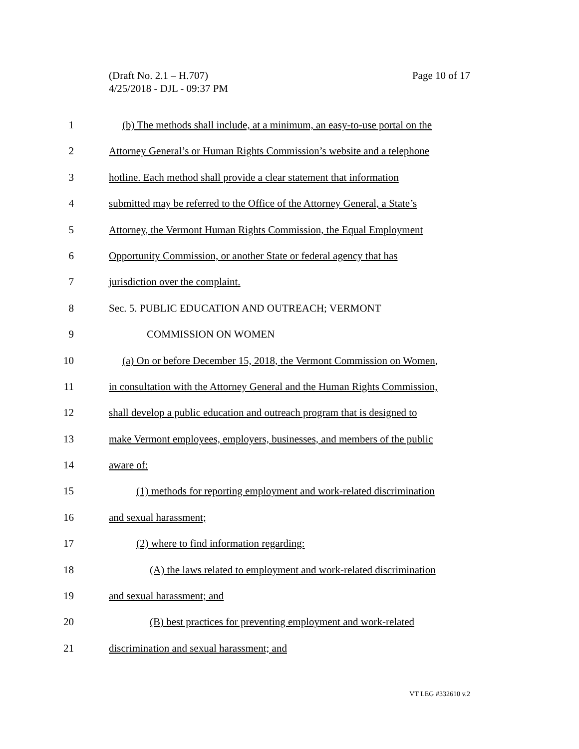(Draft No. 2.1 – H.707)
4/25/2018 - DJL - 09:37 PM
Page 10 of 17
1 (b) The methods shall include, at a minimum, an easy-to-use portal on the
2 Attorney General’s or Human Rights Commission’s website and a telephone
3 hotline. Each method shall provide a clear statement that information
4 submitted may be referred to the Office of the Attorney General, a State’s
5 Attorney, the Vermont Human Rights Commission, the Equal Employment
6 Opportunity Commission, or another State or federal agency that has
7 jurisdiction over the complaint.
8 Sec. 5. PUBLIC EDUCATION AND OUTREACH; VERMONT
9 COMMISSION ON WOMEN
10 (a) On or before December 15, 2018, the Vermont Commission on Women,
11 in consultation with the Attorney General and the Human Rights Commission,
12 shall develop a public education and outreach program that is designed to
13 make Vermont employees, employers, businesses, and members of the public
14 aware of:
15 (1) methods for reporting employment and work-related discrimination
16 and sexual harassment;
17 (2) where to find information regarding:
18 (A) the laws related to employment and work-related discrimination
19 and sexual harassment; and
20 (B) best practices for preventing employment and work-related
21 discrimination and sexual harassment; and
VT LEG #332610 v.2